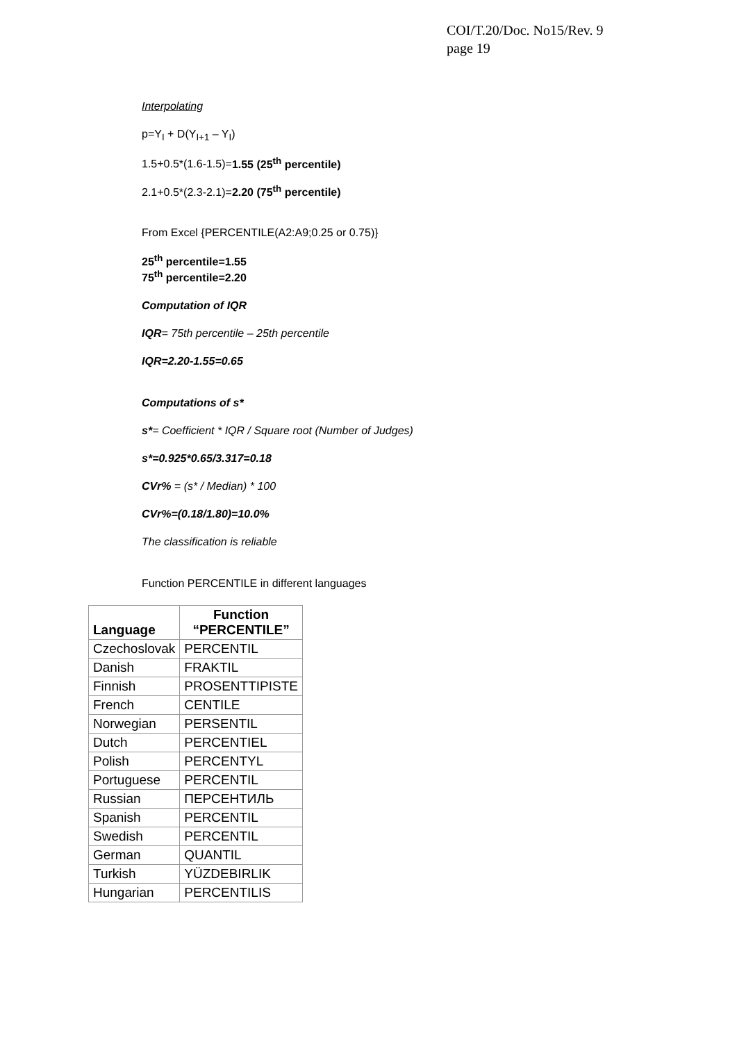COI/T.20/Doc. No15/Rev. 9
page 19
Interpolating
p=Y<sub>I</sub> + D(Y<sub>I+1</sub> – Y<sub>I</sub>)
1.5+0.5*(1.6-1.5)=1.55 (25<sup>th</sup> percentile)
2.1+0.5*(2.3-2.1)=2.20 (75<sup>th</sup> percentile)
From Excel {PERCENTILE(A2:A9;0.25 or 0.75)}
25<sup>th</sup> percentile=1.55
75<sup>th</sup> percentile=2.20
Computation of IQR
IQR= 75th percentile – 25th percentile
IQR=2.20-1.55=0.65
Computations of s*
s*= Coefficient * IQR / Square root (Number of Judges)
s*=0.925*0.65/3.317=0.18
CVr% = (s* / Median) * 100
CVr%=(0.18/1.80)=10.0%
The classification is reliable
Function PERCENTILE in different languages
| Language | Function “PERCENTILE” |
| --- | --- |
| Czechoslovak | PERCENTIL |
| Danish | FRAKTIL |
| Finnish | PROSENTTIPISTE |
| French | CENTILE |
| Norwegian | PERSENTIL |
| Dutch | PERCENTIEL |
| Polish | PERCENTYL |
| Portuguese | PERCENTIL |
| Russian | ПЕРСЕНТИЛЬ |
| Spanish | PERCENTIL |
| Swedish | PERCENTIL |
| German | QUANTIL |
| Turkish | YÜZDEBIRLIK |
| Hungarian | PERCENTILIS |